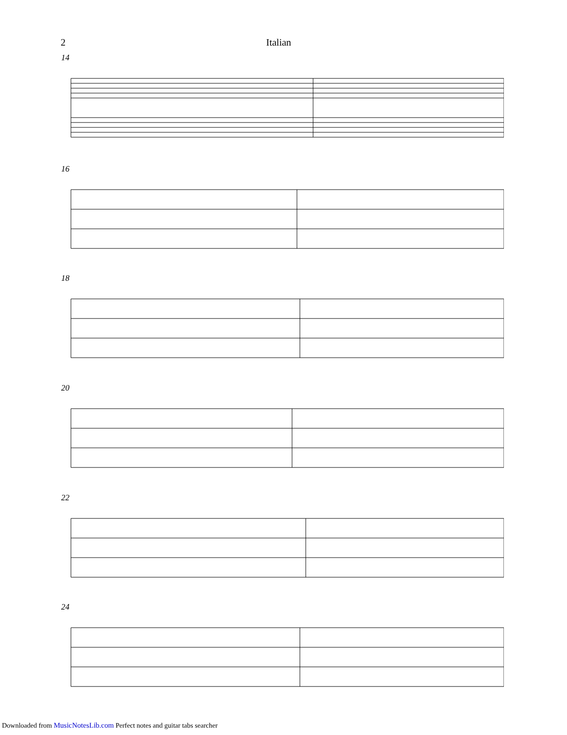2 Italian
14
16
18
20
22
24
Downloaded from MusicNotesLib.com Perfect notes and guitar tabs searcher